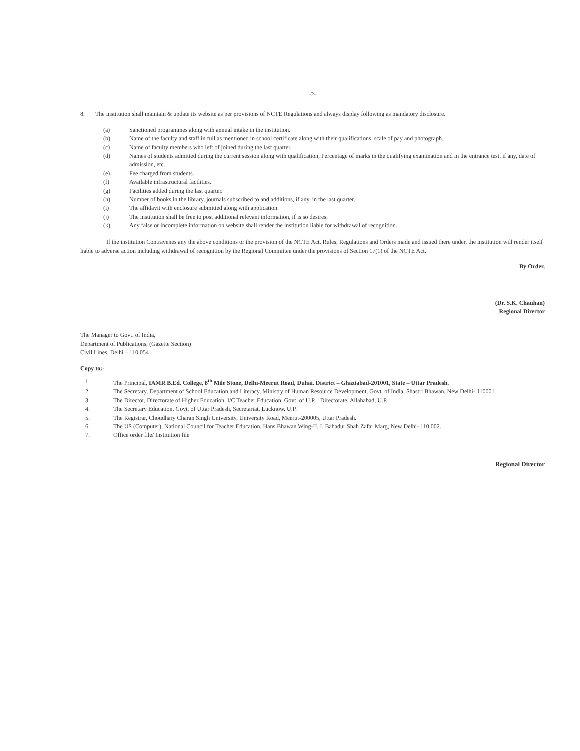-2-
8. The institution shall maintain & update its website as per provisions of NCTE Regulations and always display following as mandatory disclosure.
(a) Sanctioned programmes along with annual intake in the institution.
(b) Name of the faculty and staff in full as mentioned in school certificate along with their qualifications, scale of pay and photograph.
(c) Name of faculty members who left of joined during the last quarter.
(d) Names of students admitted during the current session along with qualification, Percentage of marks in the qualifying examination and in the entrance test, if any, date of admission, etc.
(e) Fee charged from students.
(f) Available infrastructural facilities.
(g) Facilities added during the last quarter.
(h) Number of books in the library, journals subscribed to and additions, if any, in the last quarter.
(i) The affidavit with enclosure submitted along with application.
(j) The institution shall be free to post additional relevant information, if is so desires.
(k) Any false or incomplete information on website shall render the institution liable for withdrawal of recognition.
If the institution Contravenes any the above conditions or the provision of the NCTE Act, Rules, Regulations and Orders made and issued there under, the institution will render itself liable to adverse action including withdrawal of recognition by the Regional Committee under the provisions of Section 17(1) of the NCTE Act.
By Order,
(Dr. S.K. Chauhan)
Regional Director
The Manager to Govt. of India,
Department of Publications, (Gazette Section)
Civil Lines, Delhi – 110 054
Copy to:-
1. The Principal, IAMR B.Ed. College, 8<sup>th</sup> Mile Stone, Delhi-Meerut Road, Duhai. District – Ghaziabad-201001, State – Uttar Pradesh.
2. The Secretary, Department of School Education and Literacy, Ministry of Human Resource Development, Govt. of India, Shastri Bhawan, New Delhi- 110001
3. The Director, Directorate of Higher Education, I/C Teacher Education, Govt. of U.P. , Directorate, Allahabad, U.P.
4. The Secretary Education, Govt. of Uttar Pradesh, Secretariat, Lucknow, U.P.
5. The Registrar, Choudhary Charan Singh University, University Road, Meerut-200005, Uttar Pradesh.
6. The US (Computer), National Council for Teacher Education, Hans Bhawan Wing-II, I, Bahadur Shah Zafar Marg, New Delhi- 110 002.
7. Office order file/ Institution file
Regional Director